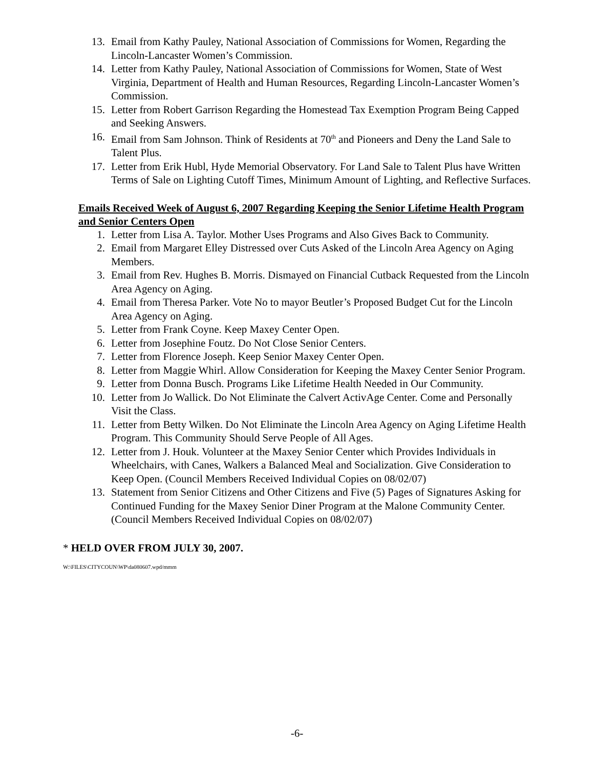13. Email from Kathy Pauley, National Association of Commissions for Women, Regarding the Lincoln-Lancaster Women’s Commission.
14. Letter from Kathy Pauley, National Association of Commissions for Women, State of West Virginia, Department of Health and Human Resources, Regarding Lincoln-Lancaster Women’s Commission.
15. Letter from Robert Garrison Regarding the Homestead Tax Exemption Program Being Capped and Seeking Answers.
16. Email from Sam Johnson. Think of Residents at 70<sup>th</sup> and Pioneers and Deny the Land Sale to Talent Plus.
17. Letter from Erik Hubl, Hyde Memorial Observatory. For Land Sale to Talent Plus have Written Terms of Sale on Lighting Cutoff Times, Minimum Amount of Lighting, and Reflective Surfaces.
Emails Received Week of August 6, 2007 Regarding Keeping the Senior Lifetime Health Program and Senior Centers Open
1. Letter from Lisa A. Taylor. Mother Uses Programs and Also Gives Back to Community.
2. Email from Margaret Elley Distressed over Cuts Asked of the Lincoln Area Agency on Aging Members.
3. Email from Rev. Hughes B. Morris. Dismayed on Financial Cutback Requested from the Lincoln Area Agency on Aging.
4. Email from Theresa Parker. Vote No to mayor Beutler’s Proposed Budget Cut for the Lincoln Area Agency on Aging.
5. Letter from Frank Coyne. Keep Maxey Center Open.
6. Letter from Josephine Foutz. Do Not Close Senior Centers.
7. Letter from Florence Joseph. Keep Senior Maxey Center Open.
8. Letter from Maggie Whirl. Allow Consideration for Keeping the Maxey Center Senior Program.
9. Letter from Donna Busch. Programs Like Lifetime Health Needed in Our Community.
10. Letter from Jo Wallick. Do Not Eliminate the Calvert ActivAge Center. Come and Personally Visit the Class.
11. Letter from Betty Wilken. Do Not Eliminate the Lincoln Area Agency on Aging Lifetime Health Program. This Community Should Serve People of All Ages.
12. Letter from J. Houk. Volunteer at the Maxey Senior Center which Provides Individuals in Wheelchairs, with Canes, Walkers a Balanced Meal and Socialization. Give Consideration to Keep Open. (Council Members Received Individual Copies on 08/02/07)
13. Statement from Senior Citizens and Other Citizens and Five (5) Pages of Signatures Asking for Continued Funding for the Maxey Senior Diner Program at the Malone Community Center. (Council Members Received Individual Copies on 08/02/07)
* HELD OVER FROM JULY 30, 2007.
W:\FILES\CITYCOUN\WP\da080607.wpd/mmm
-6-